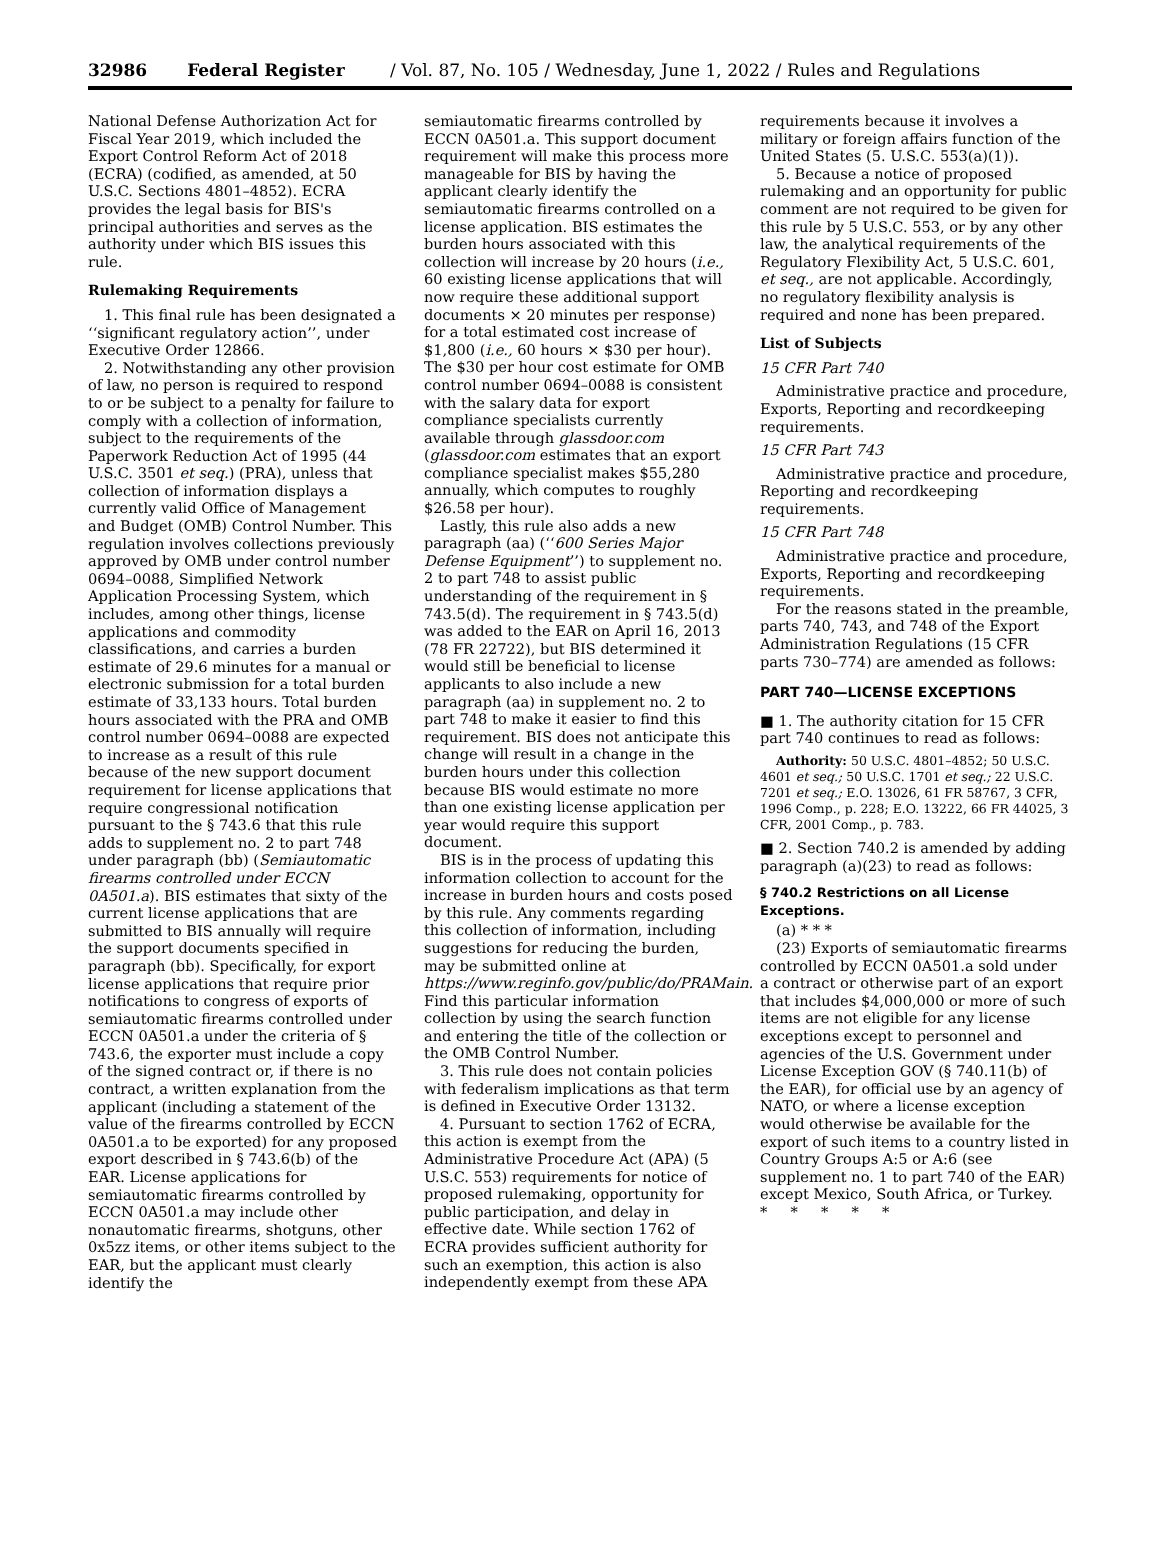32986 Federal Register / Vol. 87, No. 105 / Wednesday, June 1, 2022 / Rules and Regulations
National Defense Authorization Act for Fiscal Year 2019, which included the Export Control Reform Act of 2018 (ECRA) (codified, as amended, at 50 U.S.C. Sections 4801–4852). ECRA provides the legal basis for BIS's principal authorities and serves as the authority under which BIS issues this rule.
Rulemaking Requirements
1. This final rule has been designated a ‘‘significant regulatory action’’, under Executive Order 12866.
2. Notwithstanding any other provision of law, no person is required to respond to or be subject to a penalty for failure to comply with a collection of information, subject to the requirements of the Paperwork Reduction Act of 1995 (44 U.S.C. 3501 et seq.) (PRA), unless that collection of information displays a currently valid Office of Management and Budget (OMB) Control Number. This regulation involves collections previously approved by OMB under control number 0694–0088, Simplified Network Application Processing System, which includes, among other things, license applications and commodity classifications, and carries a burden estimate of 29.6 minutes for a manual or electronic submission for a total burden estimate of 33,133 hours. Total burden hours associated with the PRA and OMB control number 0694–0088 are expected to increase as a result of this rule because of the new support document requirement for license applications that require congressional notification pursuant to the § 743.6 that this rule adds to supplement no. 2 to part 748 under paragraph (bb) (Semiautomatic firearms controlled under ECCN 0A501.a). BIS estimates that sixty of the current license applications that are submitted to BIS annually will require the support documents specified in paragraph (bb). Specifically, for export license applications that require prior notifications to congress of exports of semiautomatic firearms controlled under ECCN 0A501.a under the criteria of § 743.6, the exporter must include a copy of the signed contract or, if there is no contract, a written explanation from the applicant (including a statement of the value of the firearms controlled by ECCN 0A501.a to be exported) for any proposed export described in § 743.6(b) of the EAR. License applications for semiautomatic firearms controlled by ECCN 0A501.a may include other nonautomatic firearms, shotguns, other 0x5zz items, or other items subject to the EAR, but the applicant must clearly identify the
semiautomatic firearms controlled by ECCN 0A501.a. This support document requirement will make this process more manageable for BIS by having the applicant clearly identify the semiautomatic firearms controlled on a license application. BIS estimates the burden hours associated with this collection will increase by 20 hours (i.e., 60 existing license applications that will now require these additional support documents × 20 minutes per response) for a total estimated cost increase of $1,800 (i.e., 60 hours × $30 per hour). The $30 per hour cost estimate for OMB control number 0694–0088 is consistent with the salary data for export compliance specialists currently available through glassdoor.com (glassdoor.com estimates that an export compliance specialist makes $55,280 annually, which computes to roughly $26.58 per hour).
Lastly, this rule also adds a new paragraph (aa) (‘‘600 Series Major Defense Equipment’’) to supplement no. 2 to part 748 to assist public understanding of the requirement in § 743.5(d). The requirement in § 743.5(d) was added to the EAR on April 16, 2013 (78 FR 22722), but BIS determined it would still be beneficial to license applicants to also include a new paragraph (aa) in supplement no. 2 to part 748 to make it easier to find this requirement. BIS does not anticipate this change will result in a change in the burden hours under this collection because BIS would estimate no more than one existing license application per year would require this support document.
BIS is in the process of updating this information collection to account for the increase in burden hours and costs posed by this rule. Any comments regarding this collection of information, including suggestions for reducing the burden, may be submitted online at https://www.reginfo.gov/public/do/PRAMain. Find this particular information collection by using the search function and entering the title of the collection or the OMB Control Number.
3. This rule does not contain policies with federalism implications as that term is defined in Executive Order 13132.
4. Pursuant to section 1762 of ECRA, this action is exempt from the Administrative Procedure Act (APA) (5 U.S.C. 553) requirements for notice of proposed rulemaking, opportunity for public participation, and delay in effective date. While section 1762 of ECRA provides sufficient authority for such an exemption, this action is also independently exempt from these APA
requirements because it involves a military or foreign affairs function of the United States (5. U.S.C. 553(a)(1)).
5. Because a notice of proposed rulemaking and an opportunity for public comment are not required to be given for this rule by 5 U.S.C. 553, or by any other law, the analytical requirements of the Regulatory Flexibility Act, 5 U.S.C. 601, et seq., are not applicable. Accordingly, no regulatory flexibility analysis is required and none has been prepared.
List of Subjects
15 CFR Part 740
Administrative practice and procedure, Exports, Reporting and recordkeeping requirements.
15 CFR Part 743
Administrative practice and procedure, Reporting and recordkeeping requirements.
15 CFR Part 748
Administrative practice and procedure, Exports, Reporting and recordkeeping requirements.
For the reasons stated in the preamble, parts 740, 743, and 748 of the Export Administration Regulations (15 CFR parts 730–774) are amended as follows:
PART 740—LICENSE EXCEPTIONS
■ 1. The authority citation for 15 CFR part 740 continues to read as follows:
Authority: 50 U.S.C. 4801–4852; 50 U.S.C. 4601 et seq.; 50 U.S.C. 1701 et seq.; 22 U.S.C. 7201 et seq.; E.O. 13026, 61 FR 58767, 3 CFR, 1996 Comp., p. 228; E.O. 13222, 66 FR 44025, 3 CFR, 2001 Comp., p. 783.
■ 2. Section 740.2 is amended by adding paragraph (a)(23) to read as follows:
§ 740.2 Restrictions on all License Exceptions.
(a) * * *
(23) Exports of semiautomatic firearms controlled by ECCN 0A501.a sold under a contract or otherwise part of an export that includes $4,000,000 or more of such items are not eligible for any license exceptions except to personnel and agencies of the U.S. Government under License Exception GOV (§ 740.11(b) of the EAR), for official use by an agency of NATO, or where a license exception would otherwise be available for the export of such items to a country listed in Country Groups A:5 or A:6 (see supplement no. 1 to part 740 of the EAR) except Mexico, South Africa, or Turkey.
* * * * *